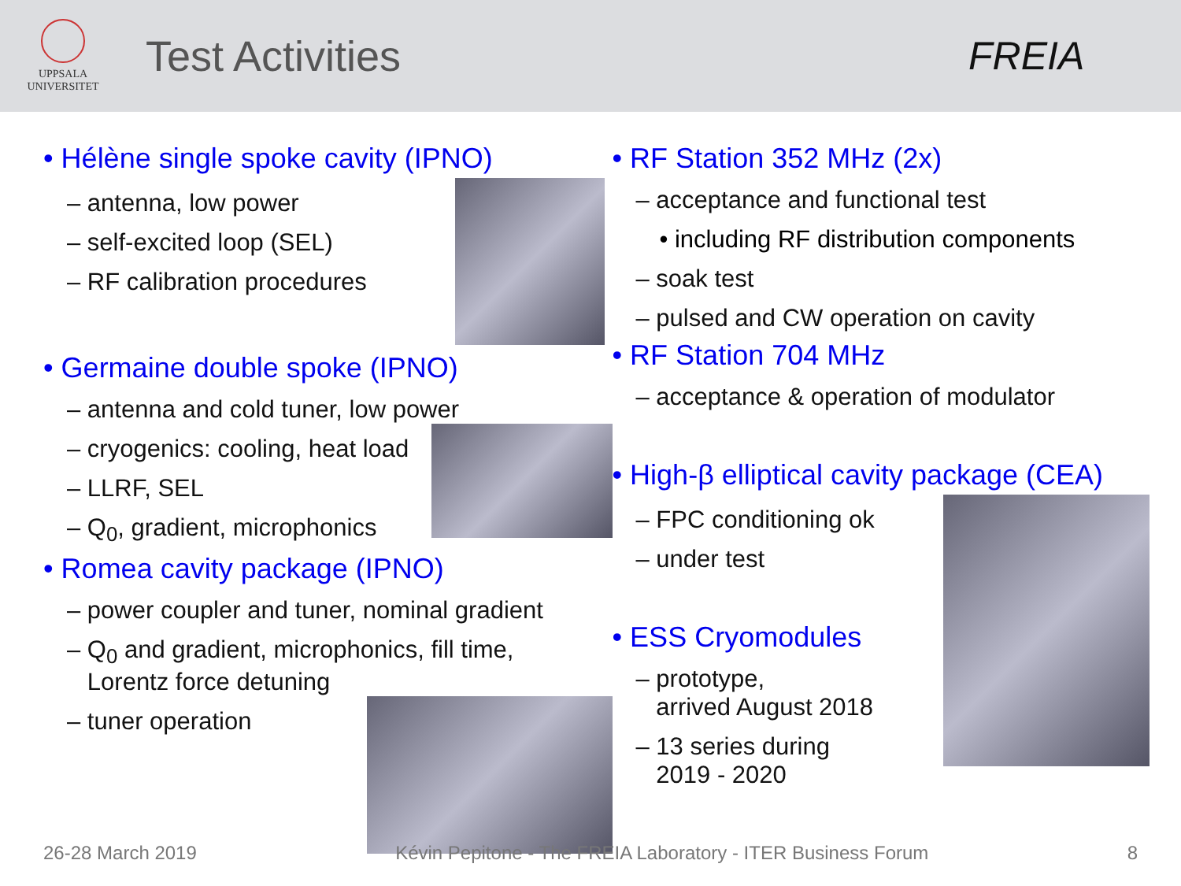UPPSALA
UNIVERSITET
Test Activities FREIA
• Hélène single spoke cavity (IPNO)
– antenna, low power
– self-excited loop (SEL)
– RF calibration procedures
• Germaine double spoke (IPNO)
– antenna and cold tuner, low power
– cryogenics: cooling, heat load
– LLRF, SEL
– Q<sub>0</sub>, gradient, microphonics
• Romea cavity package (IPNO)
– power coupler and tuner, nominal gradient
– Q<sub>0</sub> and gradient, microphonics, fill time,
Lorentz force detuning
– tuner operation
• RF Station 352 MHz (2x)
– acceptance and functional test
• including RF distribution components
– soak test
– pulsed and CW operation on cavity
• RF Station 704 MHz
– acceptance & operation of modulator
• High-β elliptical cavity package (CEA)
– FPC conditioning ok
– under test
• ESS Cryomodules
– prototype,
arrived August 2018
– 13 series during
2019 - 2020
26-28 March 2019 Kévin Pepitone - The FREIA Laboratory - ITER Business Forum 8